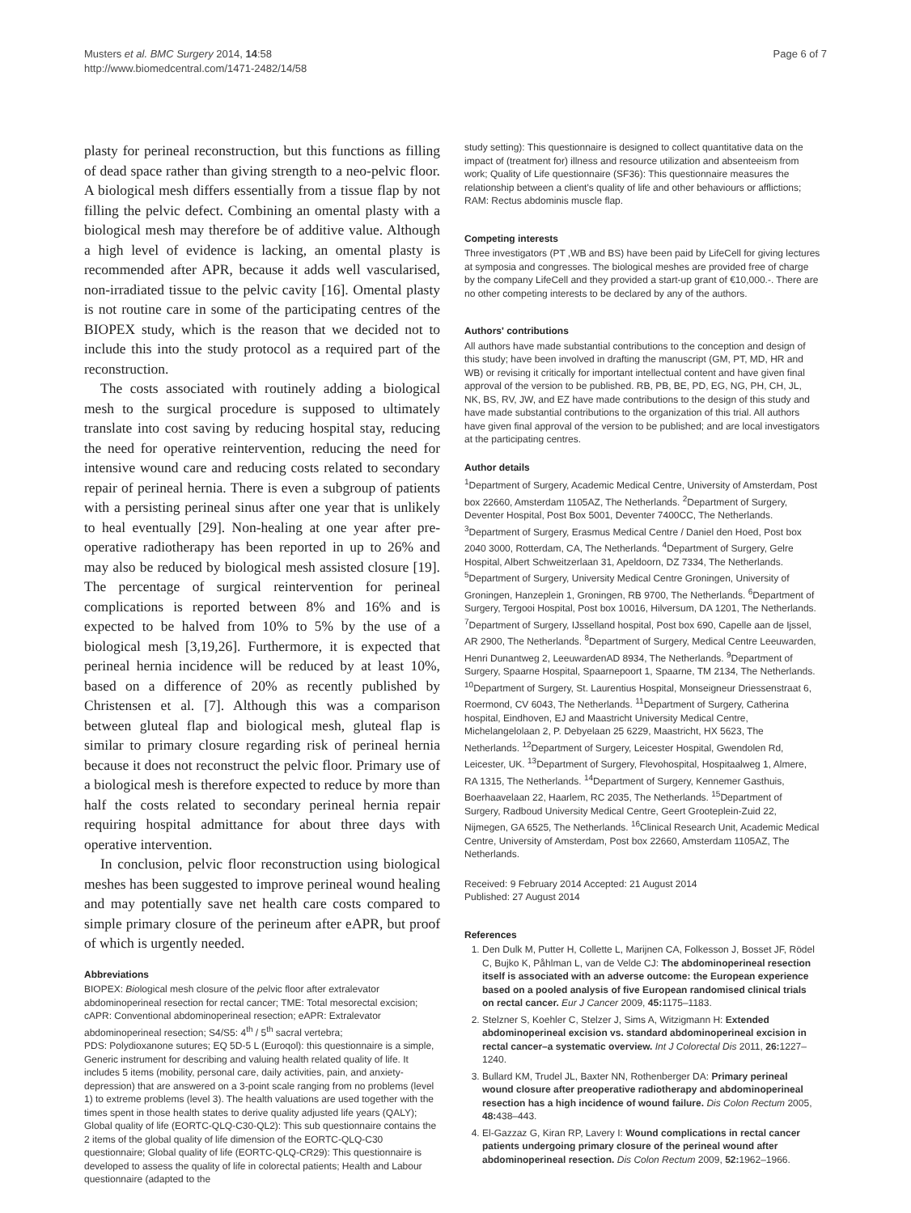Musters et al. BMC Surgery 2014, 14:58
http://www.biomedcentral.com/1471-2482/14/58
Page 6 of 7
plasty for perineal reconstruction, but this functions as filling of dead space rather than giving strength to a neo-pelvic floor. A biological mesh differs essentially from a tissue flap by not filling the pelvic defect. Combining an omental plasty with a biological mesh may therefore be of additive value. Although a high level of evidence is lacking, an omental plasty is recommended after APR, because it adds well vascularised, non-irradiated tissue to the pelvic cavity [16]. Omental plasty is not routine care in some of the participating centres of the BIOPEX study, which is the reason that we decided not to include this into the study protocol as a required part of the reconstruction.
The costs associated with routinely adding a biological mesh to the surgical procedure is supposed to ultimately translate into cost saving by reducing hospital stay, reducing the need for operative reintervention, reducing the need for intensive wound care and reducing costs related to secondary repair of perineal hernia. There is even a subgroup of patients with a persisting perineal sinus after one year that is unlikely to heal eventually [29]. Non-healing at one year after pre-operative radiotherapy has been reported in up to 26% and may also be reduced by biological mesh assisted closure [19]. The percentage of surgical reintervention for perineal complications is reported between 8% and 16% and is expected to be halved from 10% to 5% by the use of a biological mesh [3,19,26]. Furthermore, it is expected that perineal hernia incidence will be reduced by at least 10%, based on a difference of 20% as recently published by Christensen et al. [7]. Although this was a comparison between gluteal flap and biological mesh, gluteal flap is similar to primary closure regarding risk of perineal hernia because it does not reconstruct the pelvic floor. Primary use of a biological mesh is therefore expected to reduce by more than half the costs related to secondary perineal hernia repair requiring hospital admittance for about three days with operative intervention.
In conclusion, pelvic floor reconstruction using biological meshes has been suggested to improve perineal wound healing and may potentially save net health care costs compared to simple primary closure of the perineum after eAPR, but proof of which is urgently needed.
Abbreviations
BIOPEX: Biological mesh closure of the pelvic floor after extralevator abdominoperineal resection for rectal cancer; TME: Total mesorectal excision; cAPR: Conventional abdominoperineal resection; eAPR: Extralevator abdominoperineal resection; S4/S5: 4<sup>th</sup> / 5<sup>th</sup> sacral vertebra;
PDS: Polydioxanone sutures; EQ 5D-5 L (Euroqol): this questionnaire is a simple, Generic instrument for describing and valuing health related quality of life. It includes 5 items (mobility, personal care, daily activities, pain, and anxiety-depression) that are answered on a 3-point scale ranging from no problems (level 1) to extreme problems (level 3). The health valuations are used together with the times spent in those health states to derive quality adjusted life years (QALY); Global quality of life (EORTC-QLQ-C30-QL2): This sub questionnaire contains the 2 items of the global quality of life dimension of the EORTC-QLQ-C30 questionnaire; Global quality of life (EORTC-QLQ-CR29): This questionnaire is developed to assess the quality of life in colorectal patients; Health and Labour questionnaire (adapted to the
study setting): This questionnaire is designed to collect quantitative data on the impact of (treatment for) illness and resource utilization and absenteeism from work; Quality of Life questionnaire (SF36): This questionnaire measures the relationship between a client's quality of life and other behaviours or afflictions; RAM: Rectus abdominis muscle flap.
Competing interests
Three investigators (PT ,WB and BS) have been paid by LifeCell for giving lectures at symposia and congresses. The biological meshes are provided free of charge by the company LifeCell and they provided a start-up grant of €10,000.-. There are no other competing interests to be declared by any of the authors.
Authors' contributions
All authors have made substantial contributions to the conception and design of this study; have been involved in drafting the manuscript (GM, PT, MD, HR and WB) or revising it critically for important intellectual content and have given final approval of the version to be published. RB, PB, BE, PD, EG, NG, PH, CH, JL, NK, BS, RV, JW, and EZ have made contributions to the design of this study and have made substantial contributions to the organization of this trial. All authors have given final approval of the version to be published; and are local investigators at the participating centres.
Author details
<sup>1</sup> Department of Surgery, Academic Medical Centre, University of Amsterdam, Post box 22660, Amsterdam 1105AZ, The Netherlands. <sup>2</sup>Department of Surgery, Deventer Hospital, Post Box 5001, Deventer 7400CC, The Netherlands. <sup>3</sup>Department of Surgery, Erasmus Medical Centre / Daniel den Hoed, Post box 2040 3000, Rotterdam, CA, The Netherlands. <sup>4</sup>Department of Surgery, Gelre Hospital, Albert Schweitzerlaan 31, Apeldoorn, DZ 7334, The Netherlands. <sup>5</sup>Department of Surgery, University Medical Centre Groningen, University of Groningen, Hanzeplein 1, Groningen, RB 9700, The Netherlands. <sup>6</sup>Department of Surgery, Tergooi Hospital, Post box 10016, Hilversum, DA 1201, The Netherlands. <sup>7</sup>Department of Surgery, IJsselland hospital, Post box 690, Capelle aan de Ijssel, AR 2900, The Netherlands. <sup>8</sup>Department of Surgery, Medical Centre Leeuwarden, Henri Dunantweg 2, LeeuwardenAD 8934, The Netherlands. <sup>9</sup>Department of Surgery, Spaarne Hospital, Spaarnepoort 1, Spaarne, TM 2134, The Netherlands. <sup>10</sup>Department of Surgery, St. Laurentius Hospital, Monseigneur Driessenstraat 6, Roermond, CV 6043, The Netherlands. <sup>11</sup>Department of Surgery, Catherina hospital, Eindhoven, EJ and Maastricht University Medical Centre, Michelangelolaan 2, P. Debyelaan 25 6229, Maastricht, HX 5623, The Netherlands. <sup>12</sup>Department of Surgery, Leicester Hospital, Gwendolen Rd, Leicester, UK. <sup>13</sup>Department of Surgery, Flevohospital, Hospitaalweg 1, Almere, RA 1315, The Netherlands. <sup>14</sup>Department of Surgery, Kennemer Gasthuis, Boerhaavelaan 22, Haarlem, RC 2035, The Netherlands. <sup>15</sup>Department of Surgery, Radboud University Medical Centre, Geert Grooteplein-Zuid 22, Nijmegen, GA 6525, The Netherlands. <sup>16</sup>Clinical Research Unit, Academic Medical Centre, University of Amsterdam, Post box 22660, Amsterdam 1105AZ, The Netherlands.
Received: 9 February 2014 Accepted: 21 August 2014
Published: 27 August 2014
References
1. Den Dulk M, Putter H, Collette L, Marijnen CA, Folkesson J, Bosset JF, Rödel C, Bujko K, Påhlman L, van de Velde CJ: The abdominoperineal resection itself is associated with an adverse outcome: the European experience based on a pooled analysis of five European randomised clinical trials on rectal cancer. Eur J Cancer 2009, 45: 1175–1183.
2. Stelzner S, Koehler C, Stelzer J, Sims A, Witzigmann H: Extended abdominoperineal excision vs. standard abdominoperineal excision in rectal cancer–a systematic overview. Int J Colorectal Dis 2011, 26: 1227–1240.
3. Bullard KM, Trudel JL, Baxter NN, Rothenberger DA: Primary perineal wound closure after preoperative radiotherapy and abdominoperineal resection has a high incidence of wound failure. Dis Colon Rectum 2005, 48: 438–443.
4. El-Gazzaz G, Kiran RP, Lavery I: Wound complications in rectal cancer patients undergoing primary closure of the perineal wound after abdominoperineal resection. Dis Colon Rectum 2009, 52: 1962–1966.